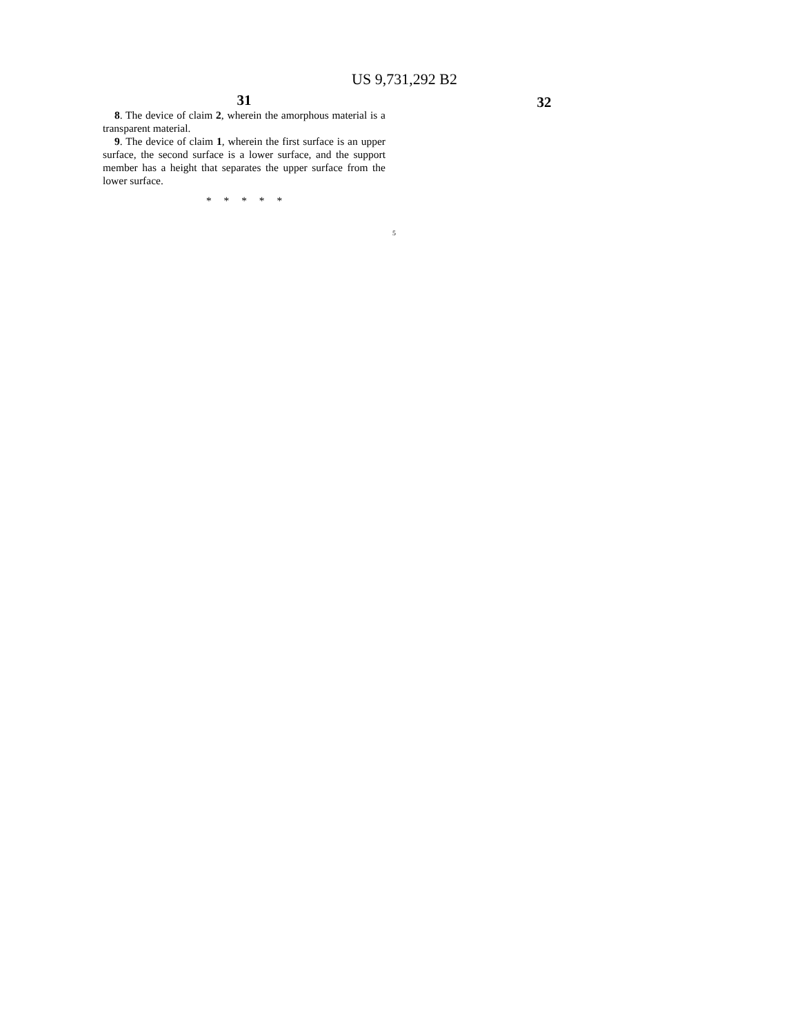US 9,731,292 B2
31
8. The device of claim 2, wherein the amorphous material is a transparent material.
9. The device of claim 1, wherein the first surface is an upper surface, the second surface is a lower surface, and the support member has a height that separates the upper surface from the lower surface.
* * * * *
5
32